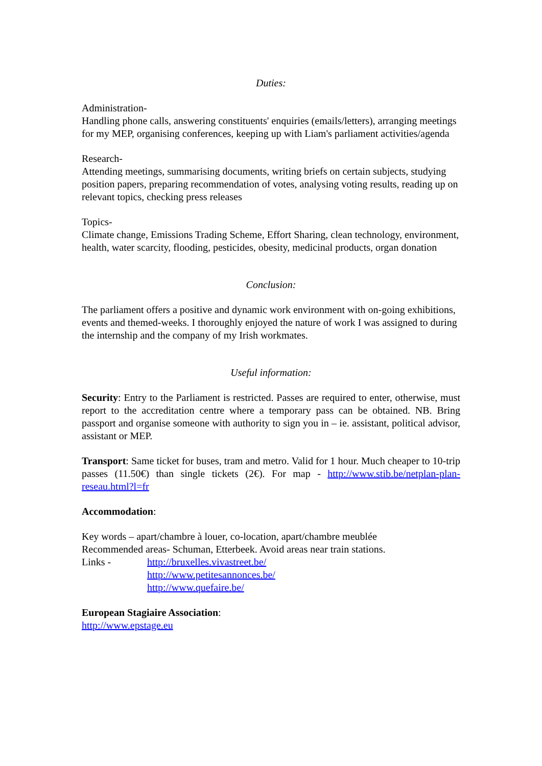Duties:
Administration-
Handling phone calls, answering constituents' enquiries (emails/letters), arranging meetings for my MEP, organising conferences, keeping up with Liam's parliament activities/agenda
Research-
Attending meetings, summarising documents, writing briefs on certain subjects, studying position papers, preparing recommendation of votes, analysing voting results, reading up on relevant topics, checking press releases
Topics-
Climate change, Emissions Trading Scheme, Effort Sharing, clean technology, environment, health, water scarcity, flooding, pesticides, obesity, medicinal products, organ donation
Conclusion:
The parliament offers a positive and dynamic work environment with on-going exhibitions, events and themed-weeks. I thoroughly enjoyed the nature of work I was assigned to during the internship and the company of my Irish workmates.
Useful information:
Security: Entry to the Parliament is restricted. Passes are required to enter, otherwise, must report to the accreditation centre where a temporary pass can be obtained. NB. Bring passport and organise someone with authority to sign you in – ie. assistant, political advisor, assistant or MEP.
Transport: Same ticket for buses, tram and metro. Valid for 1 hour. Much cheaper to 10-trip passes (11.50€) than single tickets (2€). For map - http://www.stib.be/netplan-plan-reseau.html?l=fr
Accommodation:
Key words – apart/chambre à louer, co-location, apart/chambre meublée
Recommended areas- Schuman, Etterbeek. Avoid areas near train stations.
Links - http://bruxelles.vivastreet.be/
http://www.petitesannonces.be/
http://www.quefaire.be/
European Stagiaire Association:
http://www.epstage.eu